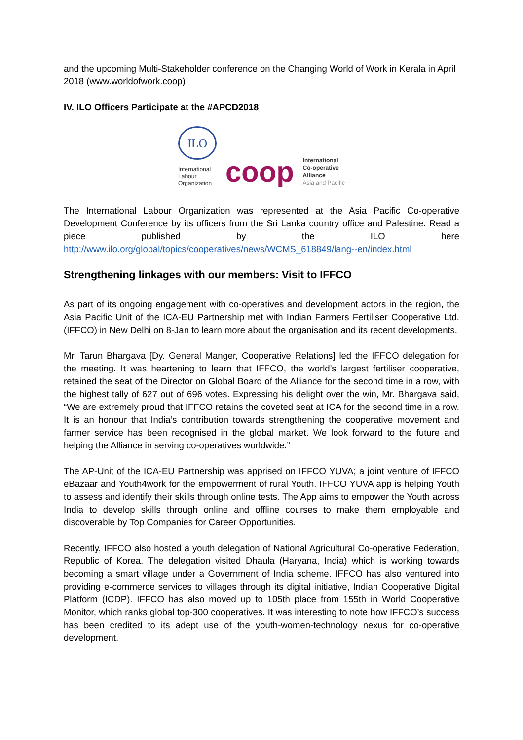and the upcoming Multi-Stakeholder conference on the Changing World of Work in Kerala in April 2018 (www.worldofwork.coop)
IV. ILO Officers Participate at the #APCD2018
ILO
International
Labour
Organization
coop
International
Co-operative
Alliance
Asia and Pacific
The International Labour Organization was represented at the Asia Pacific Co-operative Development Conference by its officers from the Sri Lanka country office and Palestine. Read a piece published by the ILO here http://www.ilo.org/global/topics/cooperatives/news/WCMS_618849/lang--en/index.html
Strengthening linkages with our members: Visit to IFFCO
As part of its ongoing engagement with co-operatives and development actors in the region, the Asia Pacific Unit of the ICA-EU Partnership met with Indian Farmers Fertiliser Cooperative Ltd. (IFFCO) in New Delhi on 8-Jan to learn more about the organisation and its recent developments.
Mr. Tarun Bhargava [Dy. General Manger, Cooperative Relations] led the IFFCO delegation for the meeting. It was heartening to learn that IFFCO, the world’s largest fertiliser cooperative, retained the seat of the Director on Global Board of the Alliance for the second time in a row, with the highest tally of 627 out of 696 votes. Expressing his delight over the win, Mr. Bhargava said, “We are extremely proud that IFFCO retains the coveted seat at ICA for the second time in a row. It is an honour that India’s contribution towards strengthening the cooperative movement and farmer service has been recognised in the global market. We look forward to the future and helping the Alliance in serving co-operatives worldwide.”
The AP-Unit of the ICA-EU Partnership was apprised on IFFCO YUVA; a joint venture of IFFCO eBazaar and Youth4work for the empowerment of rural Youth. IFFCO YUVA app is helping Youth to assess and identify their skills through online tests. The App aims to empower the Youth across India to develop skills through online and offline courses to make them employable and discoverable by Top Companies for Career Opportunities.
Recently, IFFCO also hosted a youth delegation of National Agricultural Co-operative Federation, Republic of Korea. The delegation visited Dhaula (Haryana, India) which is working towards becoming a smart village under a Government of India scheme. IFFCO has also ventured into providing e-commerce services to villages through its digital initiative, Indian Cooperative Digital Platform (ICDP). IFFCO has also moved up to 105th place from 155th in World Cooperative Monitor, which ranks global top-300 cooperatives. It was interesting to note how IFFCO’s success has been credited to its adept use of the youth-women-technology nexus for co-operative development.